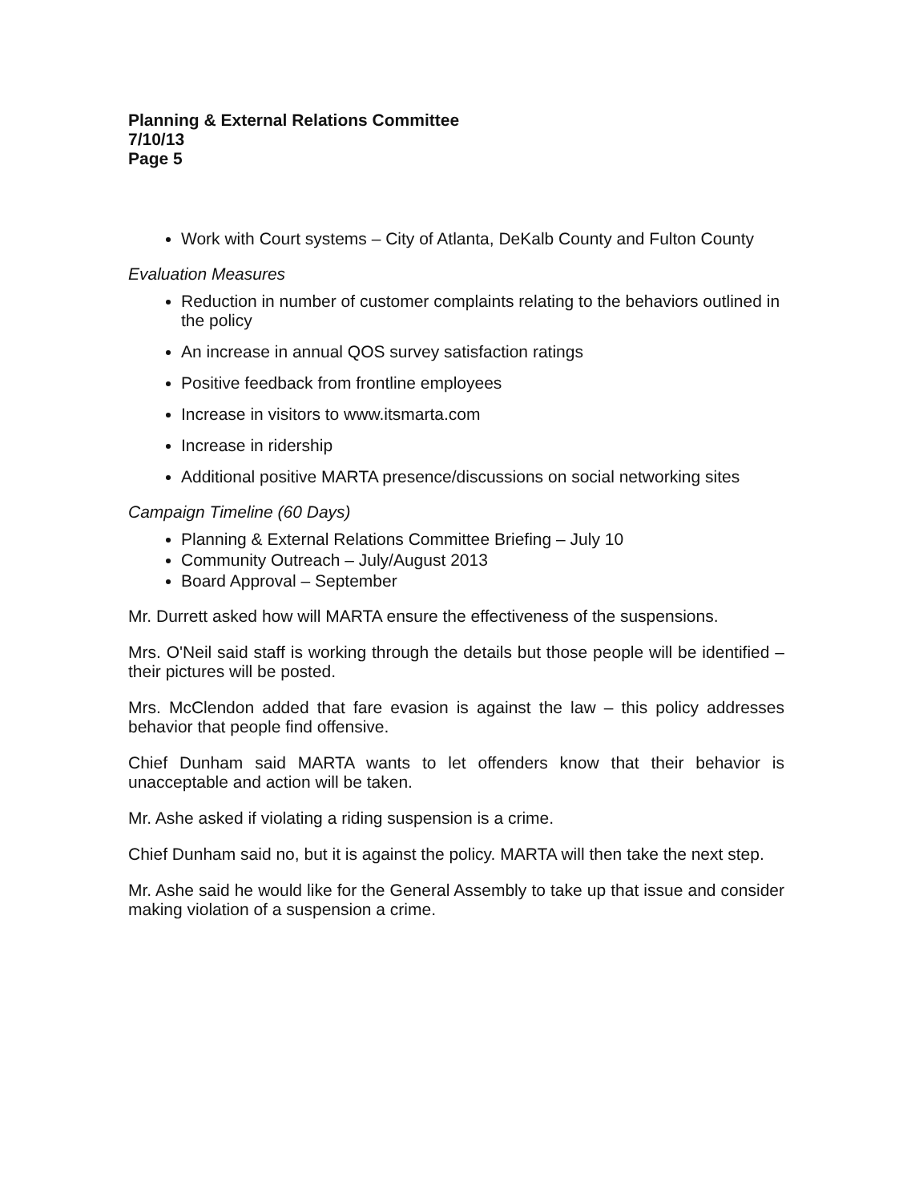Planning & External Relations Committee
7/10/13
Page 5
Work with Court systems – City of Atlanta, DeKalb County and Fulton County
Evaluation Measures
Reduction in number of customer complaints relating to the behaviors outlined in the policy
An increase in annual QOS survey satisfaction ratings
Positive feedback from frontline employees
Increase in visitors to www.itsmarta.com
Increase in ridership
Additional positive MARTA presence/discussions on social networking sites
Campaign Timeline (60 Days)
Planning & External Relations Committee Briefing – July 10
Community Outreach – July/August 2013
Board Approval – September
Mr. Durrett asked how will MARTA ensure the effectiveness of the suspensions.
Mrs. O'Neil said staff is working through the details but those people will be identified – their pictures will be posted.
Mrs. McClendon added that fare evasion is against the law – this policy addresses behavior that people find offensive.
Chief Dunham said MARTA wants to let offenders know that their behavior is unacceptable and action will be taken.
Mr. Ashe asked if violating a riding suspension is a crime.
Chief Dunham said no, but it is against the policy. MARTA will then take the next step.
Mr. Ashe said he would like for the General Assembly to take up that issue and consider making violation of a suspension a crime.